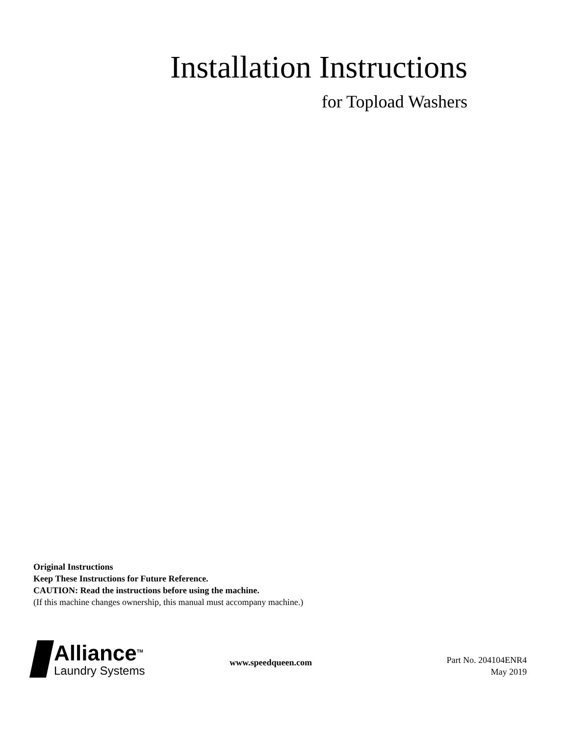Installation Instructions
for Topload Washers
Original Instructions
Keep These Instructions for Future Reference.
CAUTION: Read the instructions before using the machine.
(If this machine changes ownership, this manual must accompany machine.)
Alliance<sup>TM</sup>
Laundry Systems
www.speedqueen.com
Part No. 204104ENR4
May 2019